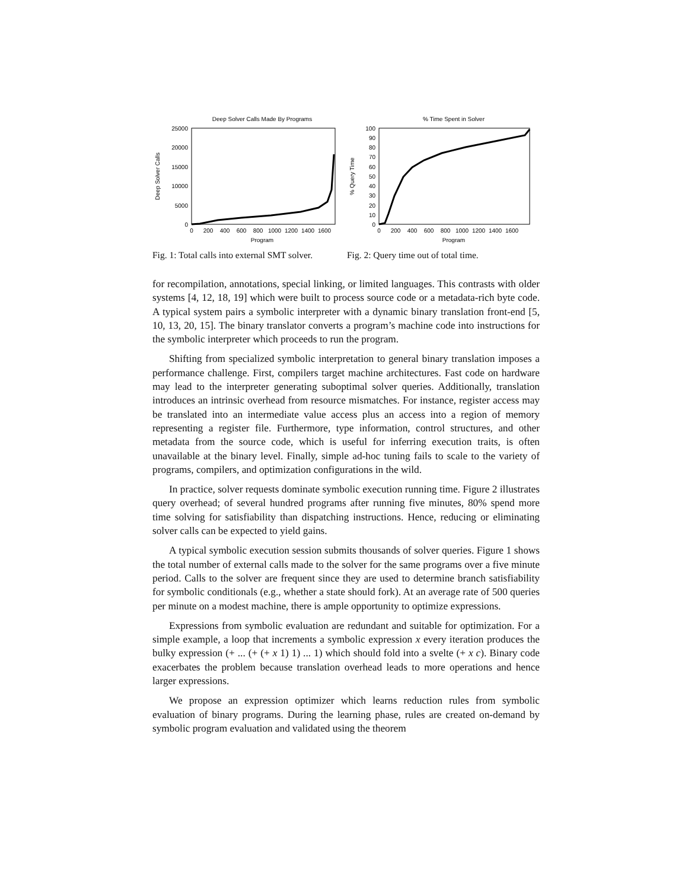Deep Solver Calls Made By Programs
25000
20000
15000
10000
5000
0
0
200
400
600
800
1000
1200
1400
1600
Program
Deep Solver Calls
Fig. 1: Total calls into external SMT solver.
% Time Spent in Solver
100
90
80
70
60
50
40
30
20
10
0
0
200
400
600
800
1000
1200
1400
1600
Program
% Query Time
Fig. 2: Query time out of total time.
for recompilation, annotations, special linking, or limited languages. This contrasts with older systems [4, 12, 18, 19] which were built to process source code or a metadata-rich byte code. A typical system pairs a symbolic interpreter with a dynamic binary translation front-end [5, 10, 13, 20, 15]. The binary translator converts a program’s machine code into instructions for the symbolic interpreter which proceeds to run the program.
Shifting from specialized symbolic interpretation to general binary translation imposes a performance challenge. First, compilers target machine architectures. Fast code on hardware may lead to the interpreter generating suboptimal solver queries. Additionally, translation introduces an intrinsic overhead from resource mismatches. For instance, register access may be translated into an intermediate value access plus an access into a region of memory representing a register file. Furthermore, type information, control structures, and other metadata from the source code, which is useful for inferring execution traits, is often unavailable at the binary level. Finally, simple ad-hoc tuning fails to scale to the variety of programs, compilers, and optimization configurations in the wild.
In practice, solver requests dominate symbolic execution running time. Figure 2 illustrates query overhead; of several hundred programs after running five minutes, 80% spend more time solving for satisfiability than dispatching instructions. Hence, reducing or eliminating solver calls can be expected to yield gains.
A typical symbolic execution session submits thousands of solver queries. Figure 1 shows the total number of external calls made to the solver for the same programs over a five minute period. Calls to the solver are frequent since they are used to determine branch satisfiability for symbolic conditionals (e.g., whether a state should fork). At an average rate of 500 queries per minute on a modest machine, there is ample opportunity to optimize expressions.
Expressions from symbolic evaluation are redundant and suitable for optimization. For a simple example, a loop that increments a symbolic expression x every iteration produces the bulky expression (+ ... (+ (+ x 1) 1) ... 1) which should fold into a svelte (+ x c). Binary code exacerbates the problem because translation overhead leads to more operations and hence larger expressions.
We propose an expression optimizer which learns reduction rules from symbolic evaluation of binary programs. During the learning phase, rules are created on-demand by symbolic program evaluation and validated using the theorem